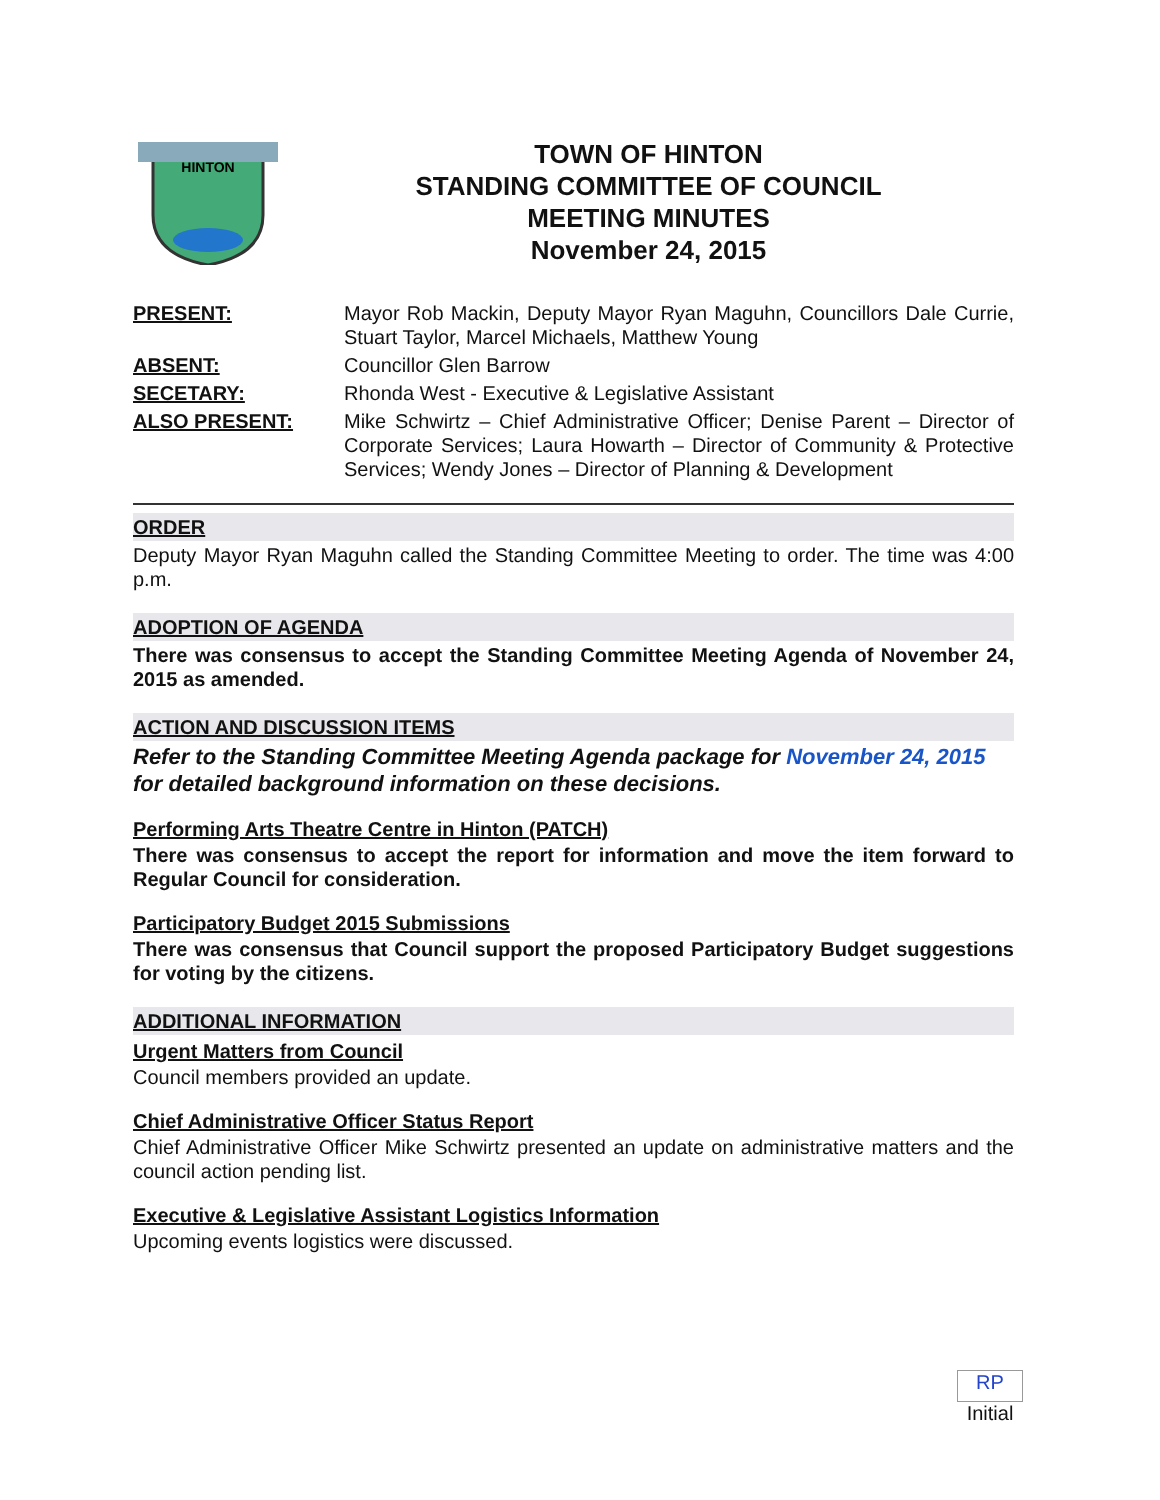HINTON
TOWN OF HINTON
STANDING COMMITTEE OF COUNCIL
MEETING MINUTES
November 24, 2015
PRESENT:
Mayor Rob Mackin, Deputy Mayor Ryan Maguhn, Councillors Dale Currie, Stuart Taylor, Marcel Michaels, Matthew Young
ABSENT:
Councillor Glen Barrow
SECETARY:
Rhonda West - Executive & Legislative Assistant
ALSO PRESENT:
Mike Schwirtz – Chief Administrative Officer; Denise Parent – Director of Corporate Services; Laura Howarth – Director of Community & Protective Services; Wendy Jones – Director of Planning & Development
ORDER
Deputy Mayor Ryan Maguhn called the Standing Committee Meeting to order. The time was 4:00 p.m.
ADOPTION OF AGENDA
There was consensus to accept the Standing Committee Meeting Agenda of November 24, 2015 as amended.
ACTION AND DISCUSSION ITEMS
Refer to the Standing Committee Meeting Agenda package for November 24, 2015 for detailed background information on these decisions.
Performing Arts Theatre Centre in Hinton (PATCH)
There was consensus to accept the report for information and move the item forward to Regular Council for consideration.
Participatory Budget 2015 Submissions
There was consensus that Council support the proposed Participatory Budget suggestions for voting by the citizens.
ADDITIONAL INFORMATION
Urgent Matters from Council
Council members provided an update.
Chief Administrative Officer Status Report
Chief Administrative Officer Mike Schwirtz presented an update on administrative matters and the council action pending list.
Executive & Legislative Assistant Logistics Information
Upcoming events logistics were discussed.
RP
Initial